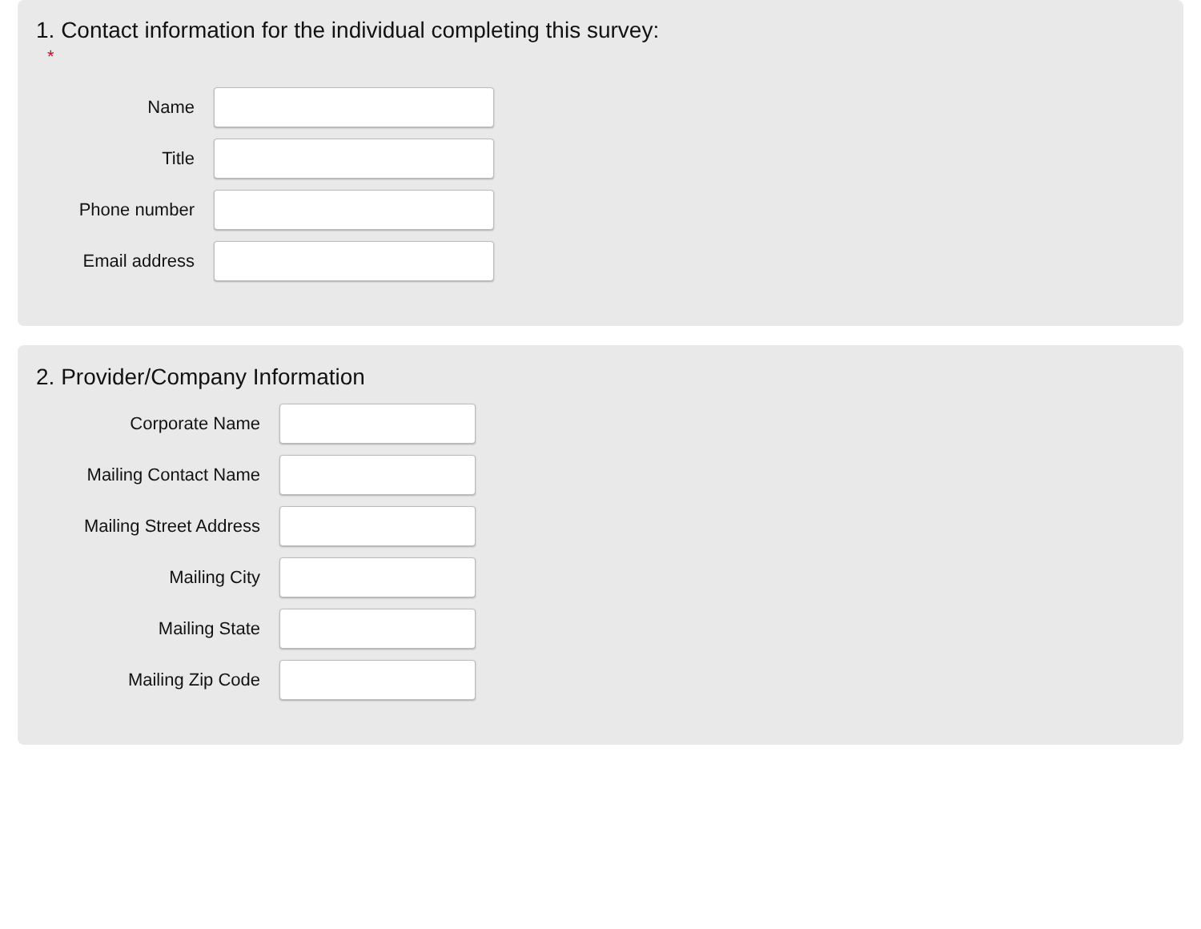1. Contact information for the individual completing this survey:
*
Name
Title
Phone number
Email address
2. Provider/Company Information
Corporate Name
Mailing Contact Name
Mailing Street Address
Mailing City
Mailing State
Mailing Zip Code